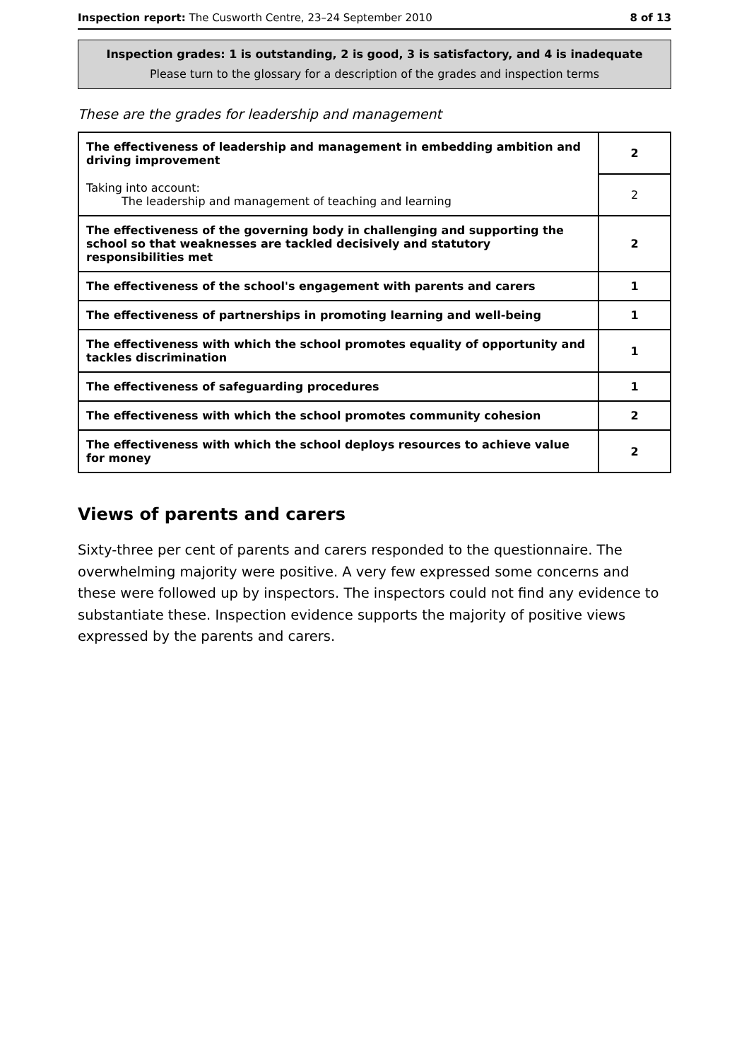Inspection report: The Cusworth Centre, 23–24 September 2010 8 of 13
Inspection grades: 1 is outstanding, 2 is good, 3 is satisfactory, and 4 is inadequate
Please turn to the glossary for a description of the grades and inspection terms
These are the grades for leadership and management
| The effectiveness of leadership and management in embedding ambition and driving improvement | 2 |
| Taking into account: The leadership and management of teaching and learning | 2 |
| The effectiveness of the governing body in challenging and supporting the school so that weaknesses are tackled decisively and statutory responsibilities met | 2 |
| The effectiveness of the school's engagement with parents and carers | 1 |
| The effectiveness of partnerships in promoting learning and well-being | 1 |
| The effectiveness with which the school promotes equality of opportunity and tackles discrimination | 1 |
| The effectiveness of safeguarding procedures | 1 |
| The effectiveness with which the school promotes community cohesion | 2 |
| The effectiveness with which the school deploys resources to achieve value for money | 2 |
Views of parents and carers
Sixty-three per cent of parents and carers responded to the questionnaire. The overwhelming majority were positive. A very few expressed some concerns and these were followed up by inspectors. The inspectors could not find any evidence to substantiate these. Inspection evidence supports the majority of positive views expressed by the parents and carers.